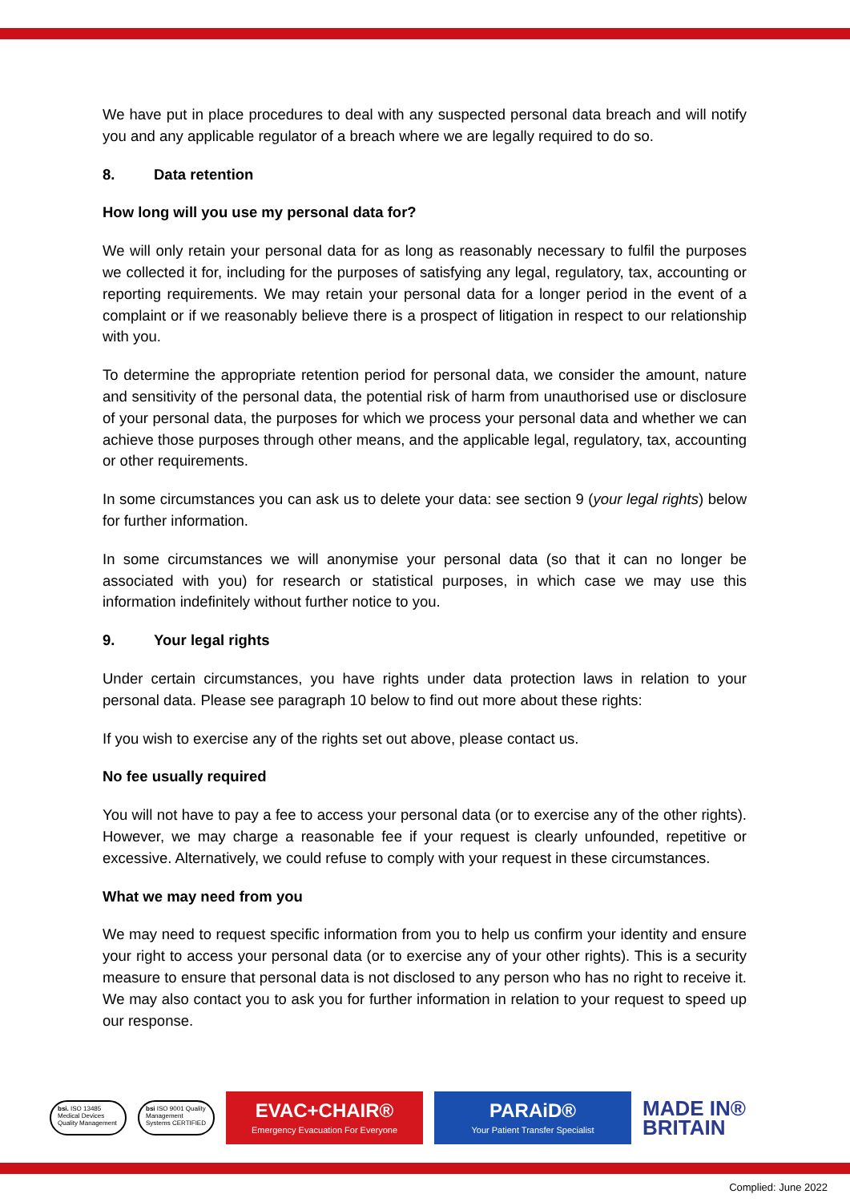We have put in place procedures to deal with any suspected personal data breach and will notify you and any applicable regulator of a breach where we are legally required to do so.
8. Data retention
How long will you use my personal data for?
We will only retain your personal data for as long as reasonably necessary to fulfil the purposes we collected it for, including for the purposes of satisfying any legal, regulatory, tax, accounting or reporting requirements. We may retain your personal data for a longer period in the event of a complaint or if we reasonably believe there is a prospect of litigation in respect to our relationship with you.
To determine the appropriate retention period for personal data, we consider the amount, nature and sensitivity of the personal data, the potential risk of harm from unauthorised use or disclosure of your personal data, the purposes for which we process your personal data and whether we can achieve those purposes through other means, and the applicable legal, regulatory, tax, accounting or other requirements.
In some circumstances you can ask us to delete your data: see section 9 (your legal rights) below for further information.
In some circumstances we will anonymise your personal data (so that it can no longer be associated with you) for research or statistical purposes, in which case we may use this information indefinitely without further notice to you.
9. Your legal rights
Under certain circumstances, you have rights under data protection laws in relation to your personal data. Please see paragraph 10 below to find out more about these rights:
If you wish to exercise any of the rights set out above, please contact us.
No fee usually required
You will not have to pay a fee to access your personal data (or to exercise any of the other rights). However, we may charge a reasonable fee if your request is clearly unfounded, repetitive or excessive. Alternatively, we could refuse to comply with your request in these circumstances.
What we may need from you
We may need to request specific information from you to help us confirm your identity and ensure your right to access your personal data (or to exercise any of your other rights). This is a security measure to ensure that personal data is not disclosed to any person who has no right to receive it. We may also contact you to ask you for further information in relation to your request to speed up our response.
bsi. ISO 13485 Medical Devices Quality Management
bsi ISO 9001 Quality Management Systems CERTIFIED
EVAC+CHAIR®
Emergency Evacuation For Everyone
PARAiD®
Your Patient Transfer Specialist
MADE IN®
BRITAIN
Complied: June 2022